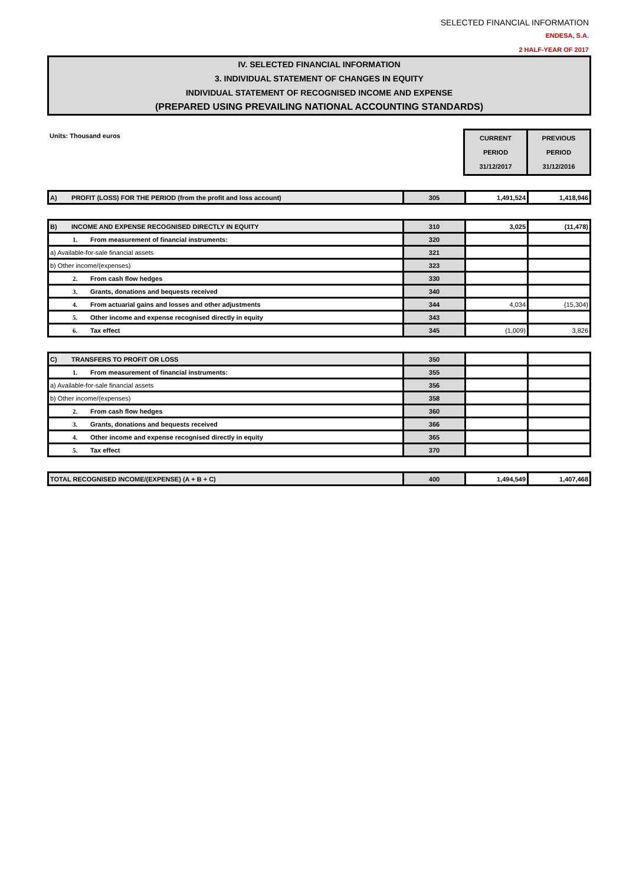SELECTED FINANCIAL INFORMATION
ENDESA, S.A.
2 HALF-YEAR OF 2017
IV. SELECTED FINANCIAL INFORMATION
3. INDIVIDUAL STATEMENT OF CHANGES IN EQUITY
INDIVIDUAL STATEMENT OF RECOGNISED INCOME AND EXPENSE
(PREPARED USING PREVAILING NATIONAL ACCOUNTING STANDARDS)
Units: Thousand euros
| CURRENT PERIOD 31/12/2017 | PREVIOUS PERIOD 31/12/2016 |
| A) PROFIT (LOSS) FOR THE PERIOD (from the profit and loss account) | 305 | 1,491,524 | 1,418,946 |
| B) INCOME AND EXPENSE RECOGNISED DIRECTLY IN EQUITY | 310 | 3,025 | (11,478) |
| 1. From measurement of financial instruments: | 320 | | |
| a) Available-for-sale financial assets | 321 | | |
| b) Other income/(expenses) | 323 | | |
| 2. From cash flow hedges | 330 | | |
| 3. Grants, donations and bequests received | 340 | | |
| 4. From actuarial gains and losses and other adjustments | 344 | 4,034 | (15,304) |
| 5. Other income and expense recognised directly in equity | 343 | | |
| 6. Tax effect | 345 | (1,009) | 3,826 |
| C) TRANSFERS TO PROFIT OR LOSS | 350 | | |
| 1. From measurement of financial instruments: | 355 | | |
| a) Available-for-sale financial assets | 356 | | |
| b) Other income/(expenses) | 358 | | |
| 2. From cash flow hedges | 360 | | |
| 3. Grants, donations and bequests received | 366 | | |
| 4. Other income and expense recognised directly in equity | 365 | | |
| 5. Tax effect | 370 | | |
| TOTAL RECOGNISED INCOME/(EXPENSE) (A + B + C) | 400 | 1,494,549 | 1,407,468 |